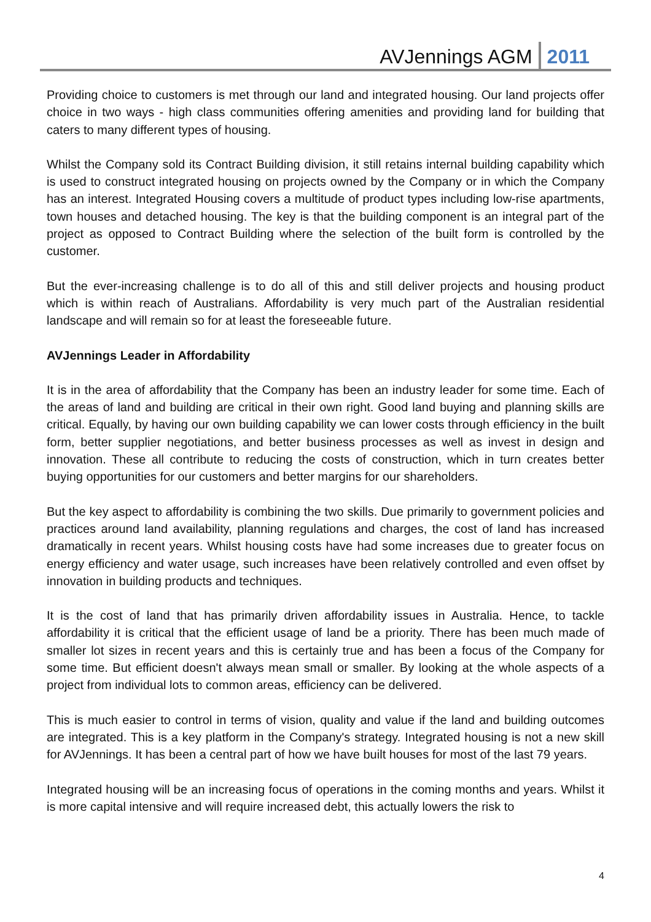AVJennings AGM 2011
Providing choice to customers is met through our land and integrated housing. Our land projects offer choice in two ways - high class communities offering amenities and providing land for building that caters to many different types of housing.
Whilst the Company sold its Contract Building division, it still retains internal building capability which is used to construct integrated housing on projects owned by the Company or in which the Company has an interest. Integrated Housing covers a multitude of product types including low-rise apartments, town houses and detached housing. The key is that the building component is an integral part of the project as opposed to Contract Building where the selection of the built form is controlled by the customer.
But the ever-increasing challenge is to do all of this and still deliver projects and housing product which is within reach of Australians. Affordability is very much part of the Australian residential landscape and will remain so for at least the foreseeable future.
AVJennings Leader in Affordability
It is in the area of affordability that the Company has been an industry leader for some time. Each of the areas of land and building are critical in their own right. Good land buying and planning skills are critical. Equally, by having our own building capability we can lower costs through efficiency in the built form, better supplier negotiations, and better business processes as well as invest in design and innovation. These all contribute to reducing the costs of construction, which in turn creates better buying opportunities for our customers and better margins for our shareholders.
But the key aspect to affordability is combining the two skills. Due primarily to government policies and practices around land availability, planning regulations and charges, the cost of land has increased dramatically in recent years. Whilst housing costs have had some increases due to greater focus on energy efficiency and water usage, such increases have been relatively controlled and even offset by innovation in building products and techniques.
It is the cost of land that has primarily driven affordability issues in Australia. Hence, to tackle affordability it is critical that the efficient usage of land be a priority. There has been much made of smaller lot sizes in recent years and this is certainly true and has been a focus of the Company for some time. But efficient doesn't always mean small or smaller. By looking at the whole aspects of a project from individual lots to common areas, efficiency can be delivered.
This is much easier to control in terms of vision, quality and value if the land and building outcomes are integrated. This is a key platform in the Company's strategy. Integrated housing is not a new skill for AVJennings. It has been a central part of how we have built houses for most of the last 79 years.
Integrated housing will be an increasing focus of operations in the coming months and years. Whilst it is more capital intensive and will require increased debt, this actually lowers the risk to
4